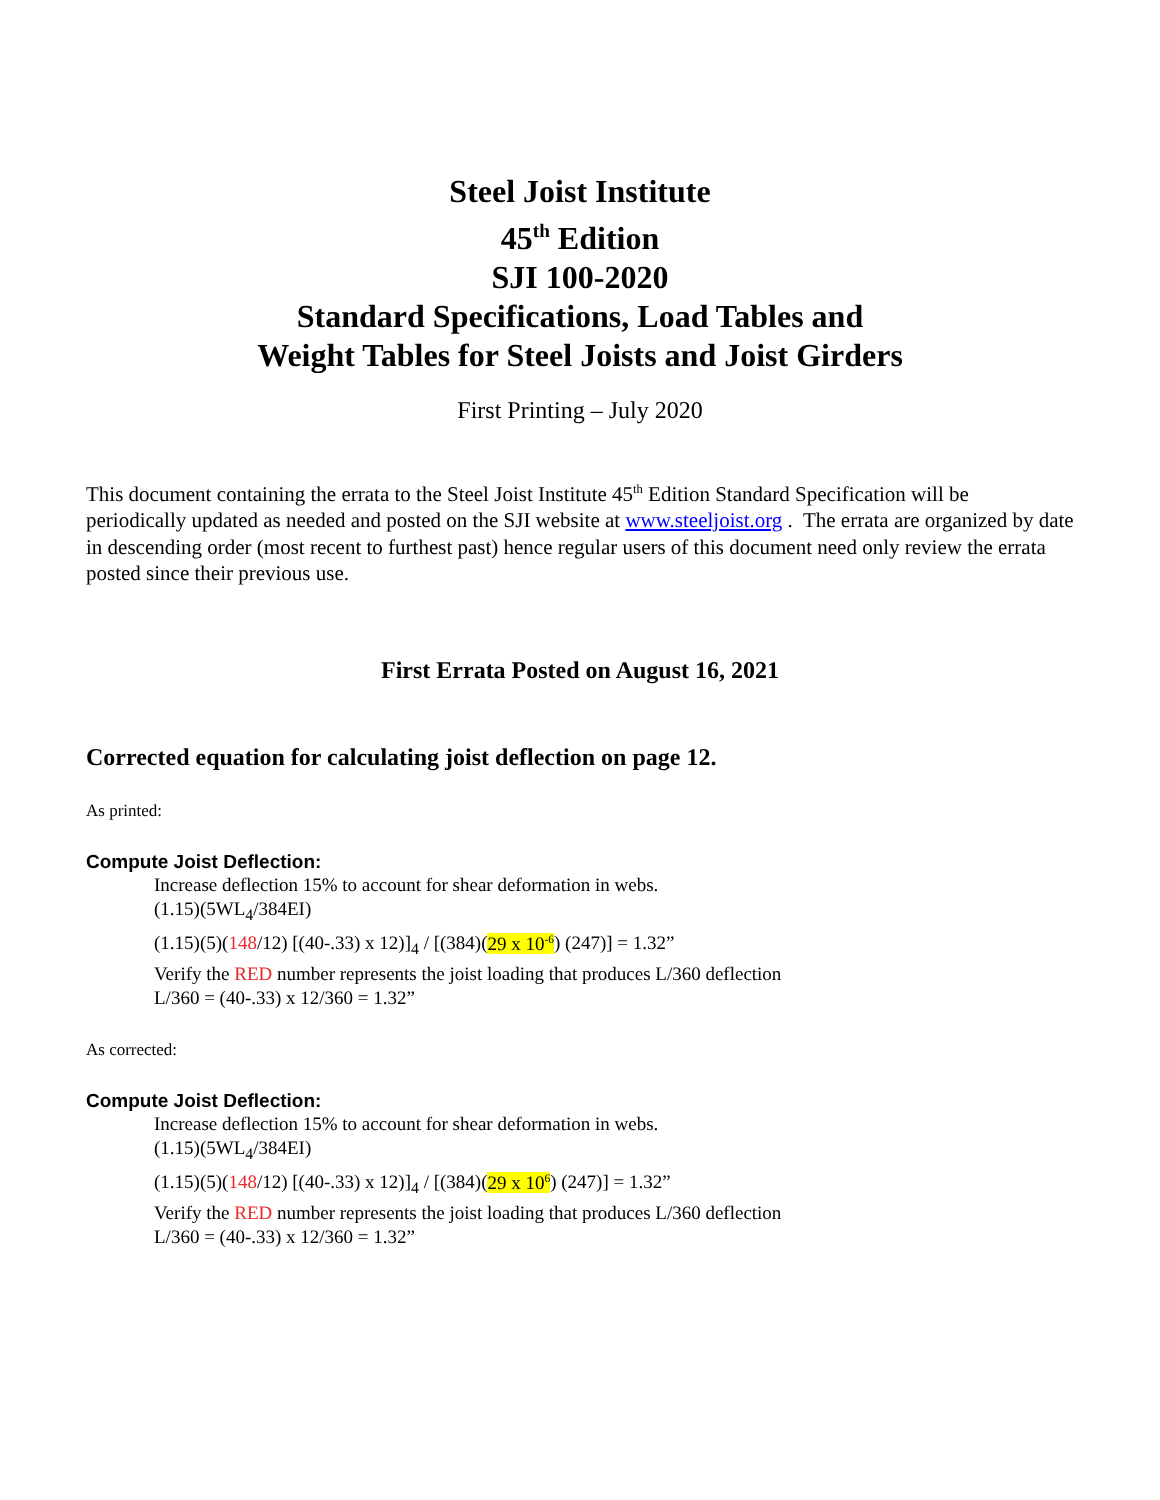Steel Joist Institute
45<sup>th</sup> Edition
SJI 100-2020
Standard Specifications, Load Tables and
Weight Tables for Steel Joists and Joist Girders
First Printing – July 2020
This document containing the errata to the Steel Joist Institute 45<sup>th</sup> Edition Standard Specification will be periodically updated as needed and posted on the SJI website at www.steeljoist.org . The errata are organized by date in descending order (most recent to furthest past) hence regular users of this document need only review the errata posted since their previous use.
First Errata Posted on August 16, 2021
Corrected equation for calculating joist deflection on page 12.
As printed:
Compute Joist Deflection:
Increase deflection 15% to account for shear deformation in webs.
(1.15)(5WL<sub>4</sub>/384EI)
(1.15)(5)(148/12) [(40-.33) x 12)]<sub>4</sub> / [(384)(29 x 10<sup>-6</sup>) (247)] = 1.32”
Verify the RED number represents the joist loading that produces L/360 deflection
L/360 = (40-.33) x 12/360 = 1.32”
As corrected:
Compute Joist Deflection:
Increase deflection 15% to account for shear deformation in webs.
(1.15)(5WL<sub>4</sub>/384EI)
(1.15)(5)(148/12) [(40-.33) x 12)]<sub>4</sub> / [(384)(29 x 10<sup>6</sup>) (247)] = 1.32”
Verify the RED number represents the joist loading that produces L/360 deflection
L/360 = (40-.33) x 12/360 = 1.32”